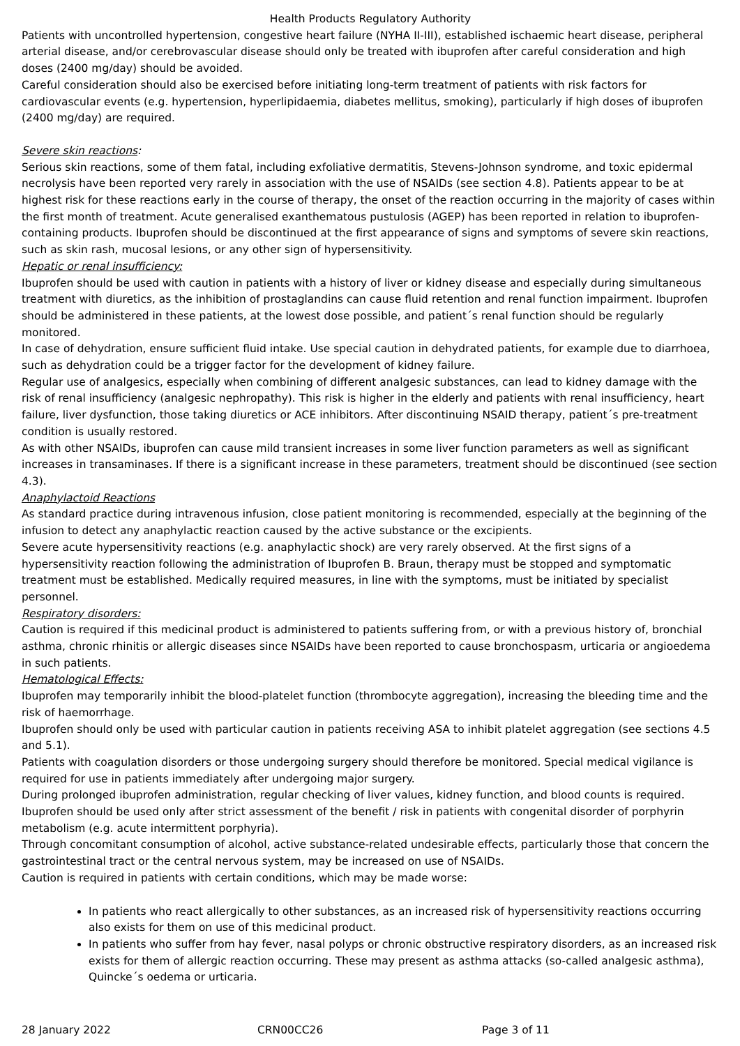Health Products Regulatory Authority
Patients with uncontrolled hypertension, congestive heart failure (NYHA II-III), established ischaemic heart disease, peripheral arterial disease, and/or cerebrovascular disease should only be treated with ibuprofen after careful consideration and high doses (2400 mg/day) should be avoided.
Careful consideration should also be exercised before initiating long-term treatment of patients with risk factors for cardiovascular events (e.g. hypertension, hyperlipidaemia, diabetes mellitus, smoking), particularly if high doses of ibuprofen (2400 mg/day) are required.
Severe skin reactions:
Serious skin reactions, some of them fatal, including exfoliative dermatitis, Stevens-Johnson syndrome, and toxic epidermal necrolysis have been reported very rarely in association with the use of NSAIDs (see section 4.8). Patients appear to be at highest risk for these reactions early in the course of therapy, the onset of the reaction occurring in the majority of cases within the first month of treatment. Acute generalised exanthematous pustulosis (AGEP) has been reported in relation to ibuprofen-containing products. Ibuprofen should be discontinued at the first appearance of signs and symptoms of severe skin reactions, such as skin rash, mucosal lesions, or any other sign of hypersensitivity.
Hepatic or renal insufficiency:
Ibuprofen should be used with caution in patients with a history of liver or kidney disease and especially during simultaneous treatment with diuretics, as the inhibition of prostaglandins can cause fluid retention and renal function impairment. Ibuprofen should be administered in these patients, at the lowest dose possible, and patient´s renal function should be regularly monitored.
In case of dehydration, ensure sufficient fluid intake. Use special caution in dehydrated patients, for example due to diarrhoea, such as dehydration could be a trigger factor for the development of kidney failure.
Regular use of analgesics, especially when combining of different analgesic substances, can lead to kidney damage with the risk of renal insufficiency (analgesic nephropathy). This risk is higher in the elderly and patients with renal insufficiency, heart failure, liver dysfunction, those taking diuretics or ACE inhibitors. After discontinuing NSAID therapy, patient´s pre-treatment condition is usually restored.
As with other NSAIDs, ibuprofen can cause mild transient increases in some liver function parameters as well as significant increases in transaminases. If there is a significant increase in these parameters, treatment should be discontinued (see section 4.3).
Anaphylactoid Reactions
As standard practice during intravenous infusion, close patient monitoring is recommended, especially at the beginning of the infusion to detect any anaphylactic reaction caused by the active substance or the excipients.
Severe acute hypersensitivity reactions (e.g. anaphylactic shock) are very rarely observed. At the first signs of a hypersensitivity reaction following the administration of Ibuprofen B. Braun, therapy must be stopped and symptomatic treatment must be established. Medically required measures, in line with the symptoms, must be initiated by specialist personnel.
Respiratory disorders:
Caution is required if this medicinal product is administered to patients suffering from, or with a previous history of, bronchial asthma, chronic rhinitis or allergic diseases since NSAIDs have been reported to cause bronchospasm, urticaria or angioedema in such patients.
Hematological Effects:
Ibuprofen may temporarily inhibit the blood-platelet function (thrombocyte aggregation), increasing the bleeding time and the risk of haemorrhage.
Ibuprofen should only be used with particular caution in patients receiving ASA to inhibit platelet aggregation (see sections 4.5 and 5.1).
Patients with coagulation disorders or those undergoing surgery should therefore be monitored. Special medical vigilance is required for use in patients immediately after undergoing major surgery.
During prolonged ibuprofen administration, regular checking of liver values, kidney function, and blood counts is required.
Ibuprofen should be used only after strict assessment of the benefit / risk in patients with congenital disorder of porphyrin metabolism (e.g. acute intermittent porphyria).
Through concomitant consumption of alcohol, active substance-related undesirable effects, particularly those that concern the gastrointestinal tract or the central nervous system, may be increased on use of NSAIDs.
Caution is required in patients with certain conditions, which may be made worse:
In patients who react allergically to other substances, as an increased risk of hypersensitivity reactions occurring also exists for them on use of this medicinal product.
In patients who suffer from hay fever, nasal polyps or chronic obstructive respiratory disorders, as an increased risk exists for them of allergic reaction occurring. These may present as asthma attacks (so-called analgesic asthma), Quincke´s oedema or urticaria.
28 January 2022 CRN00CC26 Page 3 of 11